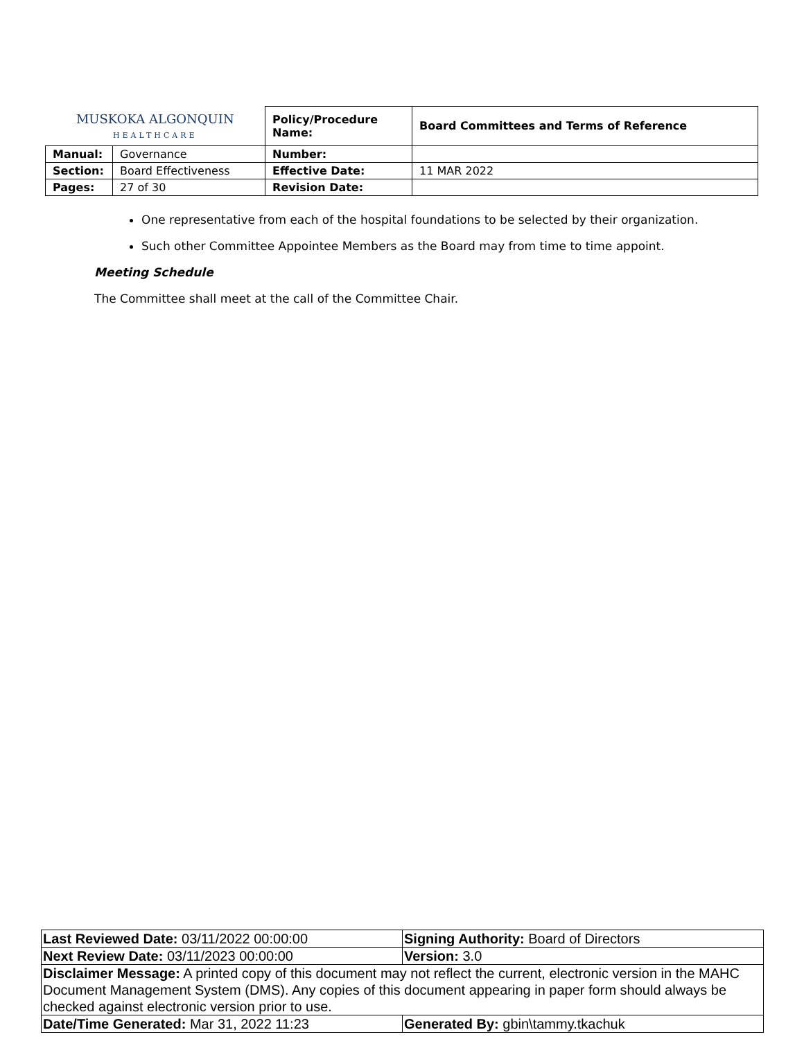| MUSKOKA ALGONQUIN HEALTHCARE | | Policy/Procedure Name: | Board Committees and Terms of Reference |
| Manual: | Governance | Number: | |
| Section: | Board Effectiveness | Effective Date: | 11 MAR 2022 |
| Pages: | 27 of 30 | Revision Date: | |
One representative from each of the hospital foundations to be selected by their organization.
Such other Committee Appointee Members as the Board may from time to time appoint.
Meeting Schedule
The Committee shall meet at the call of the Committee Chair.
| Last Reviewed Date: 03/11/2022 00:00:00 | Signing Authority: Board of Directors |
| Next Review Date: 03/11/2023 00:00:00 | Version: 3.0 |
| Disclaimer Message: A printed copy of this document may not reflect the current, electronic version in the MAHC Document Management System (DMS). Any copies of this document appearing in paper form should always be checked against electronic version prior to use. | |
| Date/Time Generated: Mar 31, 2022 11:23 | Generated By: gbin\tammy.tkachuk |